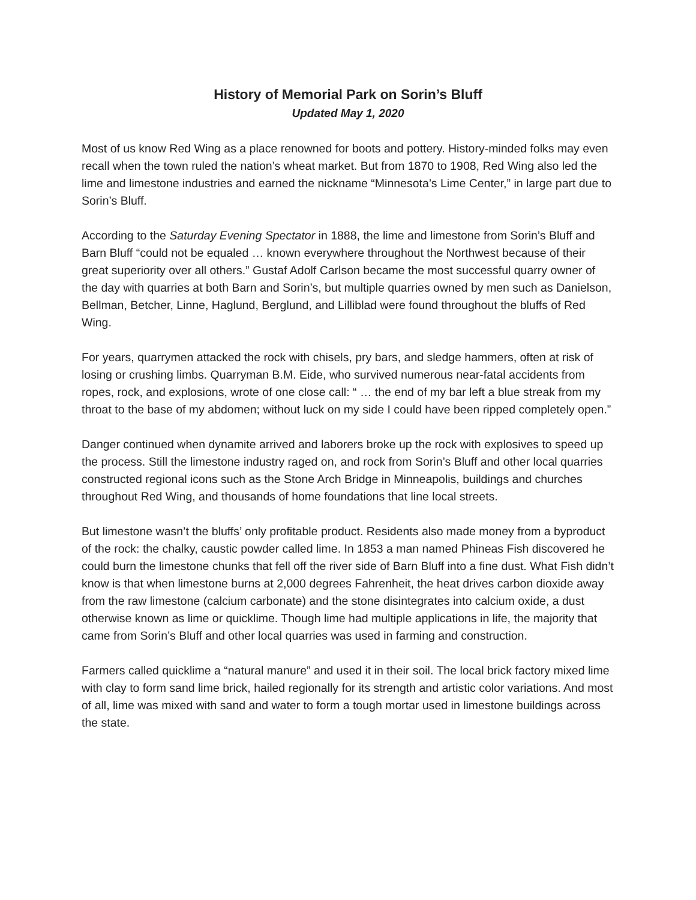History of Memorial Park on Sorin’s Bluff
Updated May 1, 2020
Most of us know Red Wing as a place renowned for boots and pottery. History-minded folks may even recall when the town ruled the nation’s wheat market. But from 1870 to 1908, Red Wing also led the lime and limestone industries and earned the nickname “Minnesota’s Lime Center,” in large part due to Sorin’s Bluff.
According to the Saturday Evening Spectator in 1888, the lime and limestone from Sorin’s Bluff and Barn Bluff “could not be equaled … known everywhere throughout the Northwest because of their great superiority over all others.” Gustaf Adolf Carlson became the most successful quarry owner of the day with quarries at both Barn and Sorin’s, but multiple quarries owned by men such as Danielson, Bellman, Betcher, Linne, Haglund, Berglund, and Lilliblad were found throughout the bluffs of Red Wing.
For years, quarrymen attacked the rock with chisels, pry bars, and sledge hammers, often at risk of losing or crushing limbs. Quarryman B.M. Eide, who survived numerous near-fatal accidents from ropes, rock, and explosions, wrote of one close call: “ … the end of my bar left a blue streak from my throat to the base of my abdomen; without luck on my side I could have been ripped completely open.”
Danger continued when dynamite arrived and laborers broke up the rock with explosives to speed up the process. Still the limestone industry raged on, and rock from Sorin’s Bluff and other local quarries constructed regional icons such as the Stone Arch Bridge in Minneapolis, buildings and churches throughout Red Wing, and thousands of home foundations that line local streets.
But limestone wasn’t the bluffs’ only profitable product. Residents also made money from a byproduct of the rock: the chalky, caustic powder called lime. In 1853 a man named Phineas Fish discovered he could burn the limestone chunks that fell off the river side of Barn Bluff into a fine dust. What Fish didn’t know is that when limestone burns at 2,000 degrees Fahrenheit, the heat drives carbon dioxide away from the raw limestone (calcium carbonate) and the stone disintegrates into calcium oxide, a dust otherwise known as lime or quicklime. Though lime had multiple applications in life, the majority that came from Sorin’s Bluff and other local quarries was used in farming and construction.
Farmers called quicklime a “natural manure” and used it in their soil. The local brick factory mixed lime with clay to form sand lime brick, hailed regionally for its strength and artistic color variations. And most of all, lime was mixed with sand and water to form a tough mortar used in limestone buildings across the state.